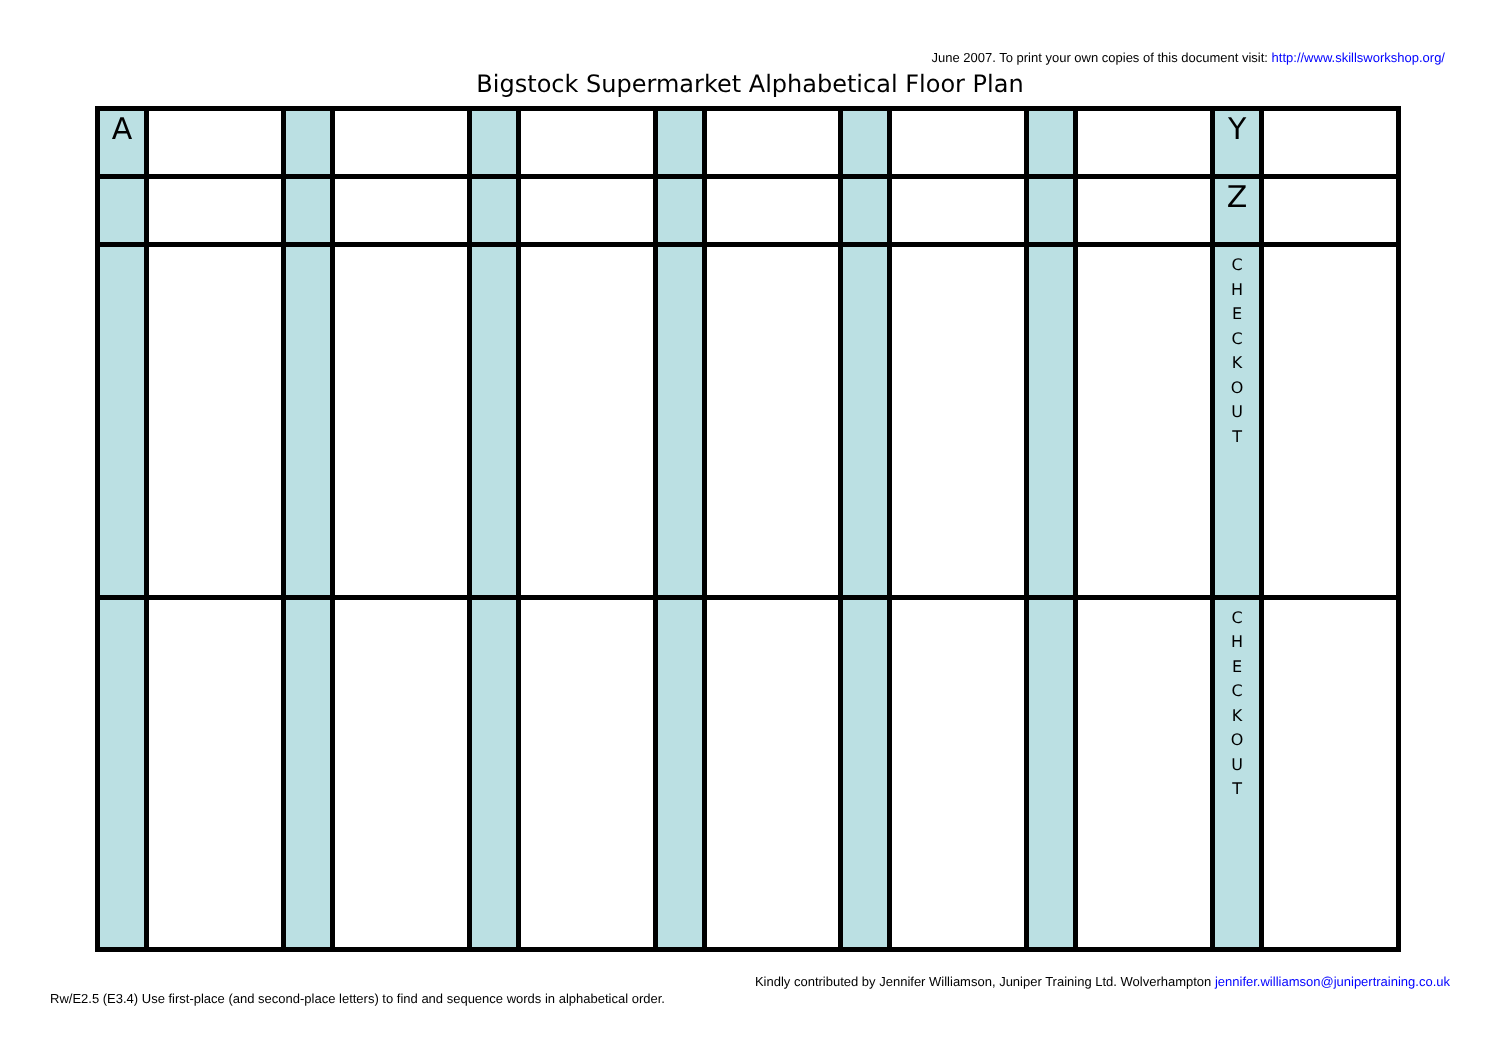June 2007. To print your own copies of this document visit: http://www.skillsworkshop.org/
Bigstock Supermarket Alphabetical Floor Plan
| A | | | | | | | | | | | | Y | |
| | | | | | | | | | | | | Z | |
| | | | | | | | | | | | | C H E C K O U T | |
| | | | | | | | | | | | | C H E C K O U T | |
Kindly contributed by Jennifer Williamson, Juniper Training Ltd. Wolverhampton jennifer.williamson@junipertraining.co.uk
Rw/E2.5 (E3.4) Use first-place (and second-place letters) to find and sequence words in alphabetical order.